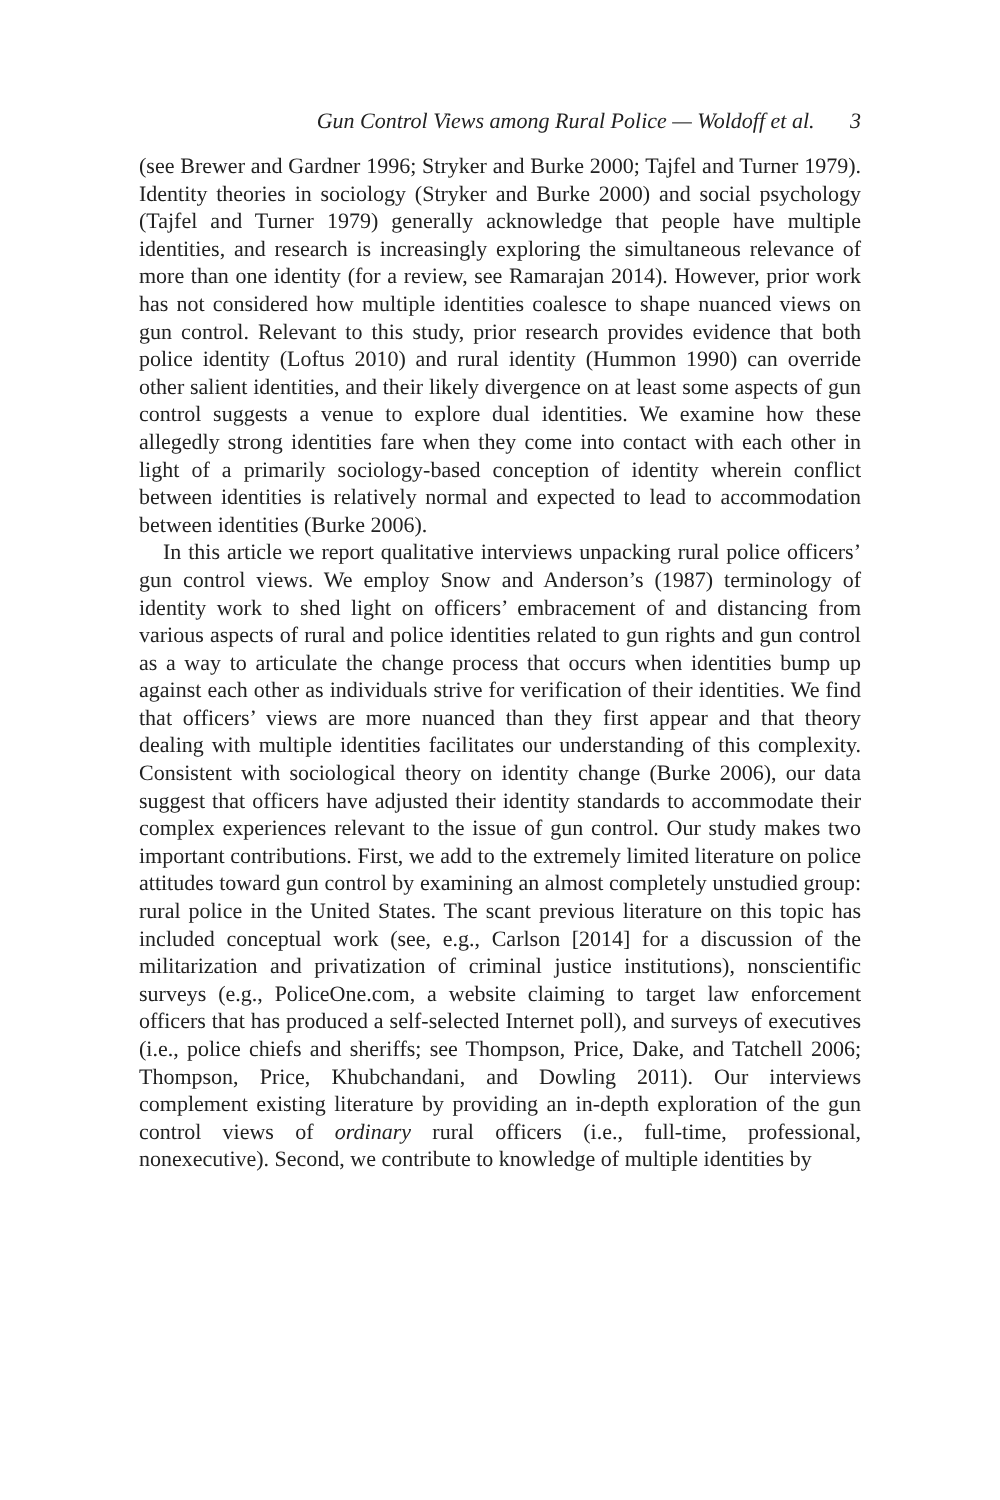Gun Control Views among Rural Police — Woldoff et al. 3
(see Brewer and Gardner 1996; Stryker and Burke 2000; Tajfel and Turner 1979). Identity theories in sociology (Stryker and Burke 2000) and social psychology (Tajfel and Turner 1979) generally acknowledge that people have multiple identities, and research is increasingly exploring the simultaneous relevance of more than one identity (for a review, see Ramarajan 2014). However, prior work has not considered how multiple identities coalesce to shape nuanced views on gun control. Relevant to this study, prior research provides evidence that both police identity (Loftus 2010) and rural identity (Hummon 1990) can override other salient identities, and their likely divergence on at least some aspects of gun control suggests a venue to explore dual identities. We examine how these allegedly strong identities fare when they come into contact with each other in light of a primarily sociology-based conception of identity wherein conflict between identities is relatively normal and expected to lead to accommodation between identities (Burke 2006).
In this article we report qualitative interviews unpacking rural police officers’ gun control views. We employ Snow and Anderson’s (1987) terminology of identity work to shed light on officers’ embracement of and distancing from various aspects of rural and police identities related to gun rights and gun control as a way to articulate the change process that occurs when identities bump up against each other as individuals strive for verification of their identities. We find that officers’ views are more nuanced than they first appear and that theory dealing with multiple identities facilitates our understanding of this complexity. Consistent with sociological theory on identity change (Burke 2006), our data suggest that officers have adjusted their identity standards to accommodate their complex experiences relevant to the issue of gun control. Our study makes two important contributions. First, we add to the extremely limited literature on police attitudes toward gun control by examining an almost completely unstudied group: rural police in the United States. The scant previous literature on this topic has included conceptual work (see, e.g., Carlson [2014] for a discussion of the militarization and privatization of criminal justice institutions), nonscientific surveys (e.g., PoliceOne.com, a website claiming to target law enforcement officers that has produced a self-selected Internet poll), and surveys of executives (i.e., police chiefs and sheriffs; see Thompson, Price, Dake, and Tatchell 2006; Thompson, Price, Khubchandani, and Dowling 2011). Our interviews complement existing literature by providing an in-depth exploration of the gun control views of ordinary rural officers (i.e., full-time, professional, nonexecutive). Second, we contribute to knowledge of multiple identities by